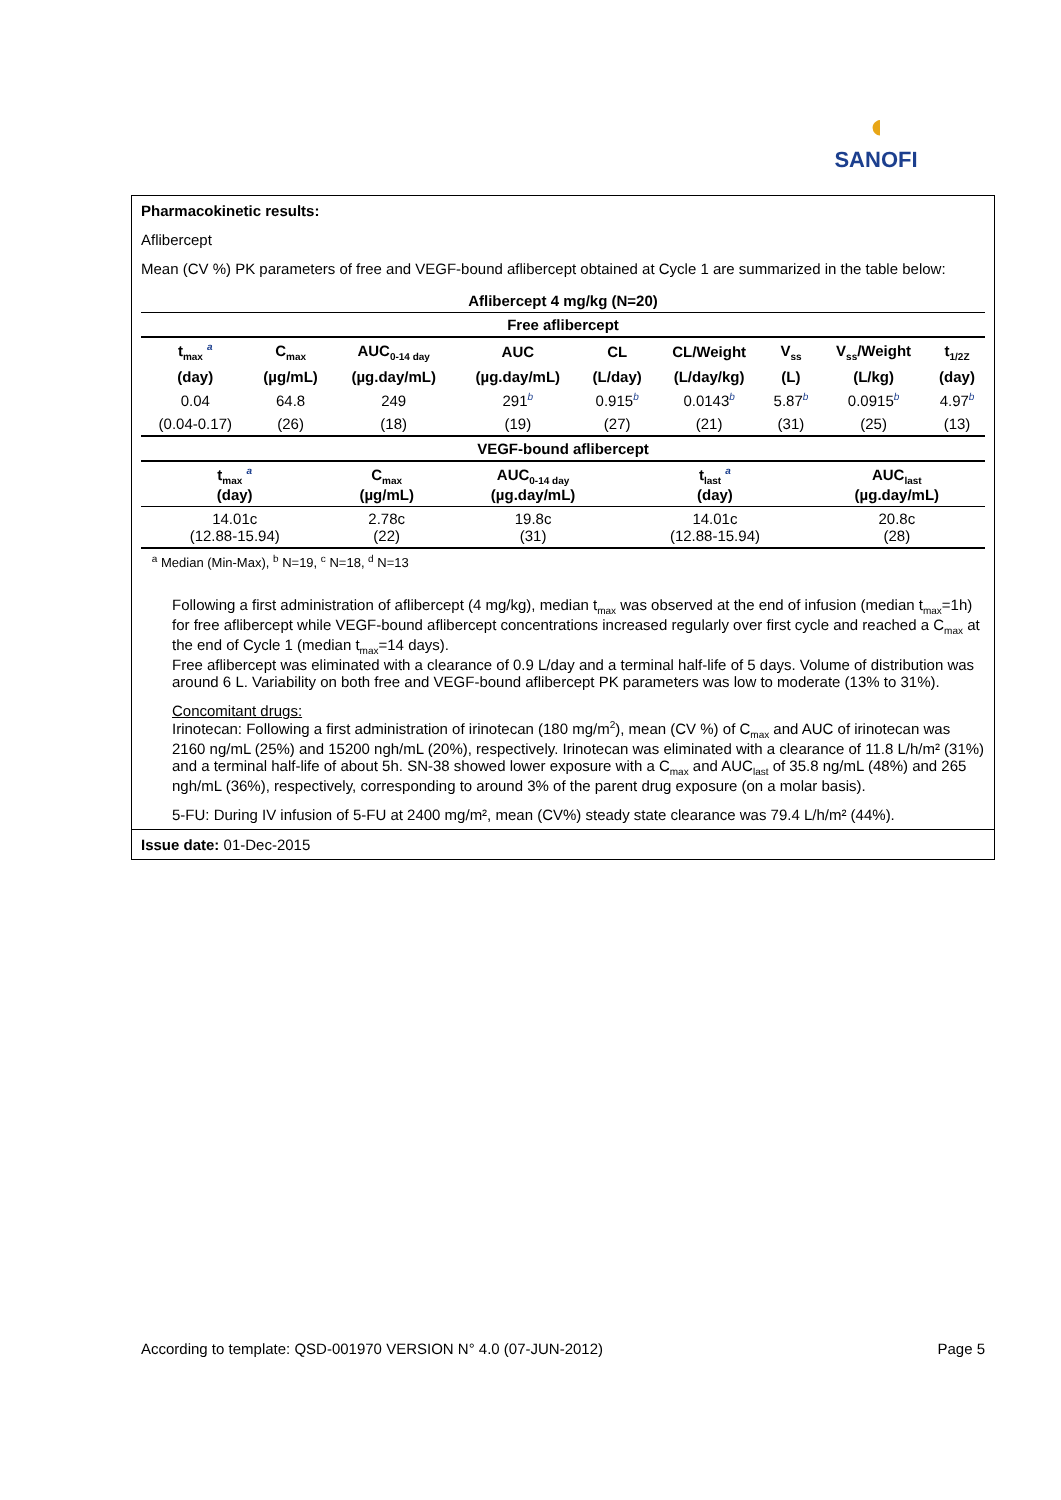◖
SANOFI
Pharmacokinetic results:
Aflibercept
Mean (CV %) PK parameters of free and VEGF-bound aflibercept obtained at Cycle 1 are summarized in the table below:
| Aflibercept 4 mg/kg (N=20) | | | | | | | | |
| --- | --- | --- | --- | --- | --- | --- | --- | --- |
| Free aflibercept | | | | | | | | |
| t<sub>max</sub> <sup>a</sup> | C<sub>max</sub> | AUC<sub>0-14 day</sub> | AUC | CL | CL/Weight | V<sub>ss</sub> | V<sub>ss</sub>/Weight | t<sub>1/2Z</sub> |
| (day) | (µg/mL) | (µg.day/mL) | (µg.day/mL) | (L/day) | (L/day/kg) | (L) | (L/kg) | (day) |
| 0.04 | 64.8 | 249 | 291<sup>b</sup> | 0.915<sup>b</sup> | 0.0143<sup>b</sup> | 5.87<sup>b</sup> | 0.0915<sup>b</sup> | 4.97<sup>b</sup> |
| (0.04-0.17) | (26) | (18) | (19) | (27) | (21) | (31) | (25) | (13) |
| VEGF-bound aflibercept | | | | | | | | |
| t<sub>max</sub> <sup>a</sup> (day) | C<sub>max</sub> (µg/mL) | AUC<sub>0-14 day</sub> (µg.day/mL) | t<sub>last</sub> <sup>a</sup> (day) | AUC<sub>last</sub> (µg.day/mL) |
| --- | --- | --- | --- | --- |
| 14.01c (12.88-15.94) | 2.78c (22) | 19.8c (31) | 14.01c (12.88-15.94) | 20.8c (28) |
<sup>a</sup> Median (Min-Max), <sup>b</sup> N=19, <sup>c</sup> N=18, <sup>d</sup> N=13
Following a first administration of aflibercept (4 mg/kg), median t<sub>max</sub> was observed at the end of infusion (median t<sub>max</sub>=1h) for free aflibercept while VEGF-bound aflibercept concentrations increased regularly over first cycle and reached a C<sub>max</sub> at the end of Cycle 1 (median t<sub>max</sub>=14 days).
Free aflibercept was eliminated with a clearance of 0.9 L/day and a terminal half-life of 5 days. Volume of distribution was around 6 L. Variability on both free and VEGF-bound aflibercept PK parameters was low to moderate (13% to 31%).
Concomitant drugs:
Irinotecan: Following a first administration of irinotecan (180 mg/m<sup>2</sup>), mean (CV %) of C<sub>max</sub> and AUC of irinotecan was 2160 ng/mL (25%) and 15200 ngh/mL (20%), respectively. Irinotecan was eliminated with a clearance of 11.8 L/h/m² (31%) and a terminal half-life of about 5h. SN-38 showed lower exposure with a C<sub>max</sub> and AUC<sub>last</sub> of 35.8 ng/mL (48%) and 265 ngh/mL (36%), respectively, corresponding to around 3% of the parent drug exposure (on a molar basis).
5-FU: During IV infusion of 5-FU at 2400 mg/m², mean (CV%) steady state clearance was 79.4 L/h/m² (44%).
Issue date: 01-Dec-2015
According to template: QSD-001970 VERSION N° 4.0 (07-JUN-2012) Page 5